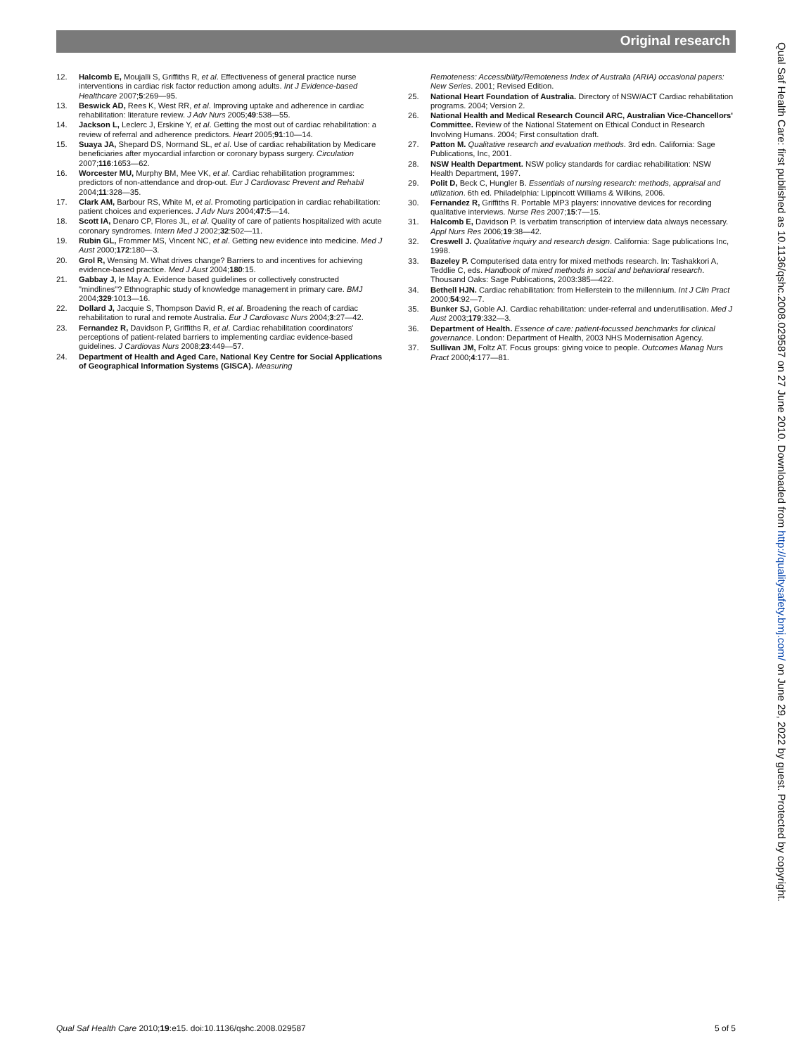Original research
12. Halcomb E, Moujalli S, Griffiths R, et al. Effectiveness of general practice nurse interventions in cardiac risk factor reduction among adults. Int J Evidence-based Healthcare 2007;5:269—95.
13. Beswick AD, Rees K, West RR, et al. Improving uptake and adherence in cardiac rehabilitation: literature review. J Adv Nurs 2005;49:538—55.
14. Jackson L, Leclerc J, Erskine Y, et al. Getting the most out of cardiac rehabilitation: a review of referral and adherence predictors. Heart 2005;91:10—14.
15. Suaya JA, Shepard DS, Normand SL, et al. Use of cardiac rehabilitation by Medicare beneficiaries after myocardial infarction or coronary bypass surgery. Circulation 2007;116:1653—62.
16. Worcester MU, Murphy BM, Mee VK, et al. Cardiac rehabilitation programmes: predictors of non-attendance and drop-out. Eur J Cardiovasc Prevent and Rehabil 2004;11:328—35.
17. Clark AM, Barbour RS, White M, et al. Promoting participation in cardiac rehabilitation: patient choices and experiences. J Adv Nurs 2004;47:5—14.
18. Scott IA, Denaro CP, Flores JL, et al. Quality of care of patients hospitalized with acute coronary syndromes. Intern Med J 2002;32:502—11.
19. Rubin GL, Frommer MS, Vincent NC, et al. Getting new evidence into medicine. Med J Aust 2000;172:180—3.
20. Grol R, Wensing M. What drives change? Barriers to and incentives for achieving evidence-based practice. Med J Aust 2004;180:15.
21. Gabbay J, le May A. Evidence based guidelines or collectively constructed "mindlines"? Ethnographic study of knowledge management in primary care. BMJ 2004;329:1013—16.
22. Dollard J, Jacquie S, Thompson David R, et al. Broadening the reach of cardiac rehabilitation to rural and remote Australia. Eur J Cardiovasc Nurs 2004;3:27—42.
23. Fernandez R, Davidson P, Griffiths R, et al. Cardiac rehabilitation coordinators' perceptions of patient-related barriers to implementing cardiac evidence-based guidelines. J Cardiovas Nurs 2008;23:449—57.
24. Department of Health and Aged Care, National Key Centre for Social Applications of Geographical Information Systems (GISCA). Measuring
Remoteness: Accessibility/Remoteness Index of Australia (ARIA) occasional papers: New Series. 2001; Revised Edition.
25. National Heart Foundation of Australia. Directory of NSW/ACT Cardiac rehabilitation programs. 2004; Version 2.
26. National Health and Medical Research Council ARC, Australian Vice-Chancellors' Committee. Review of the National Statement on Ethical Conduct in Research Involving Humans. 2004; First consultation draft.
27. Patton M. Qualitative research and evaluation methods. 3rd edn. California: Sage Publications, Inc, 2001.
28. NSW Health Department. NSW policy standards for cardiac rehabilitation: NSW Health Department, 1997.
29. Polit D, Beck C, Hungler B. Essentials of nursing research: methods, appraisal and utilization. 6th ed. Philadelphia: Lippincott Williams & Wilkins, 2006.
30. Fernandez R, Griffiths R. Portable MP3 players: innovative devices for recording qualitative interviews. Nurse Res 2007;15:7—15.
31. Halcomb E, Davidson P. Is verbatim transcription of interview data always necessary. Appl Nurs Res 2006;19:38—42.
32. Creswell J. Qualitative inquiry and research design. California: Sage publications Inc, 1998.
33. Bazeley P. Computerised data entry for mixed methods research. In: Tashakkori A, Teddlie C, eds. Handbook of mixed methods in social and behavioral research. Thousand Oaks: Sage Publications, 2003:385—422.
34. Bethell HJN. Cardiac rehabilitation: from Hellerstein to the millennium. Int J Clin Pract 2000;54:92—7.
35. Bunker SJ, Goble AJ. Cardiac rehabilitation: under-referral and underutilisation. Med J Aust 2003;179:332—3.
36. Department of Health. Essence of care: patient-focussed benchmarks for clinical governance. London: Department of Health, 2003 NHS Modernisation Agency.
37. Sullivan JM, Foltz AT. Focus groups: giving voice to people. Outcomes Manag Nurs Pract 2000;4:177—81.
Qual Saf Health Care: first published as 10.1136/qshc.2008.029587 on 27 June 2010. Downloaded from http://qualitysafety.bmj.com/ on June 29, 2022 by guest. Protected by copyright.
Qual Saf Health Care 2010;19:e15. doi:10.1136/qshc.2008.029587 5 of 5